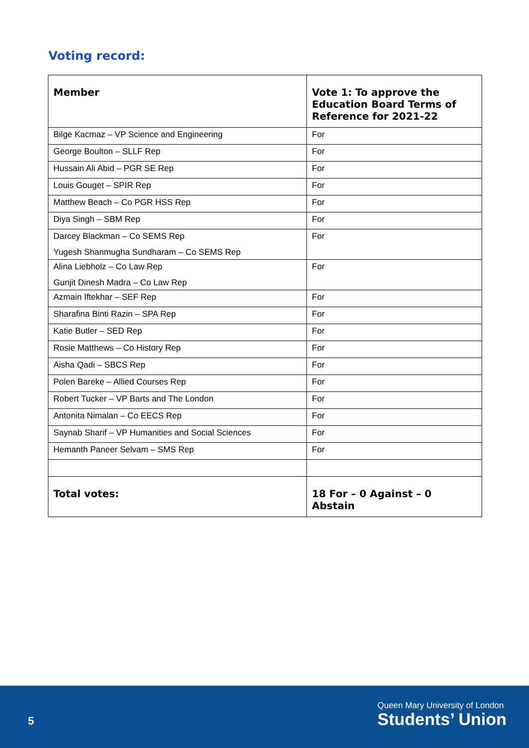Voting record:
| Member | Vote 1: To approve the Education Board Terms of Reference for 2021-22 |
| --- | --- |
| Bilge Kacmaz – VP Science and Engineering | For |
| George Boulton – SLLF Rep | For |
| Hussain Ali Abid – PGR SE Rep | For |
| Louis Gouget – SPIR Rep | For |
| Matthew Beach – Co PGR HSS Rep | For |
| Diya Singh – SBM Rep | For |
| Darcey Blackman – Co SEMS Rep Yugesh Shanmugha Sundharam – Co SEMS Rep | For |
| Alina Liebholz – Co Law Rep Gunjit Dinesh Madra – Co Law Rep | For |
| Azmain Iftekhar – SEF Rep | For |
| Sharafina Binti Razin – SPA Rep | For |
| Katie Butler – SED Rep | For |
| Rosie Matthews – Co History Rep | For |
| Aisha Qadi – SBCS Rep | For |
| Polen Bareke – Allied Courses Rep | For |
| Robert Tucker – VP Barts and The London | For |
| Antonita Nimalan – Co EECS Rep | For |
| Saynab Sharif – VP Humanities and Social Sciences | For |
| Hemanth Paneer Selvam – SMS Rep | For |
| Total votes: | 18 For – 0 Against – 0 Abstain |
5
Queen Mary University of London
Students’ Union